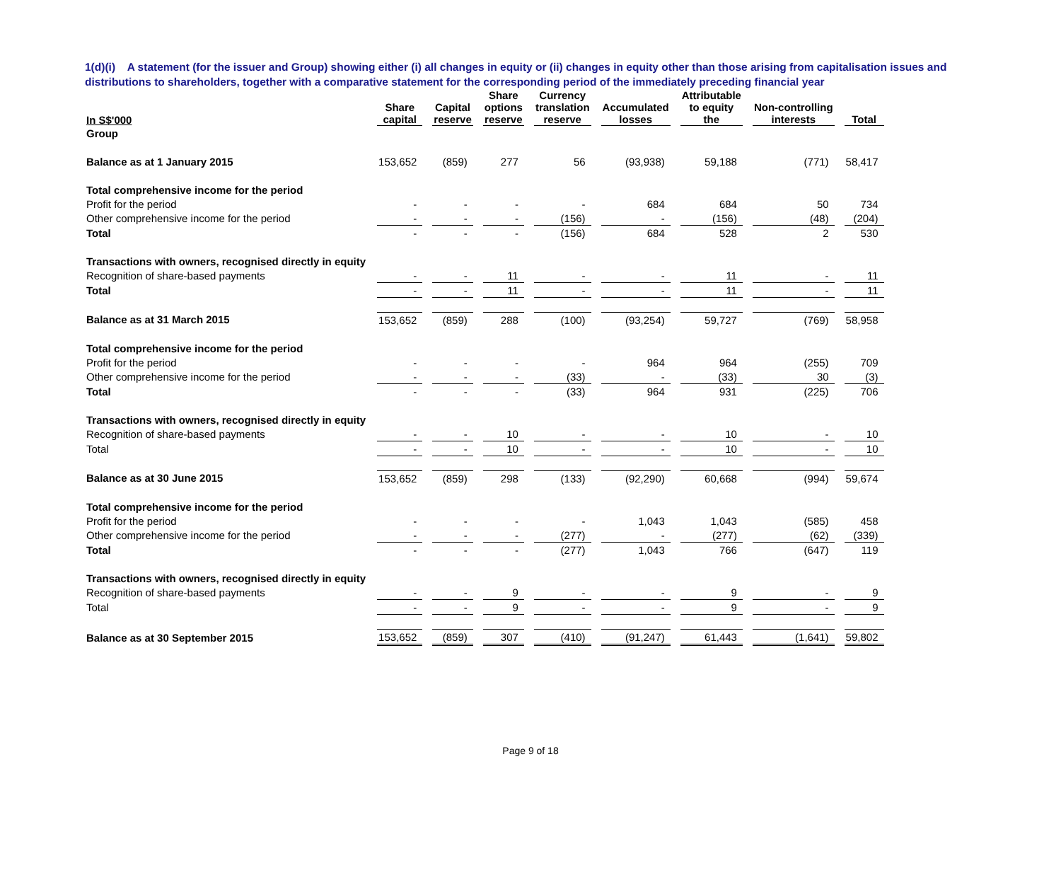1(d)(i) A statement (for the issuer and Group) showing either (i) all changes in equity or (ii) changes in equity other than those arising from capitalisation issues and distributions to shareholders, together with a comparative statement for the corresponding period of the immediately preceding financial year
| In S$'000 | Share capital | Capital reserve | Share options reserve | Currency translation reserve | Accumulated losses | Attributable to equity the | Non-controlling interests | Total |
| --- | --- | --- | --- | --- | --- | --- | --- | --- |
| Group | | | | | | | | |
| Balance as at 1 January 2015 | 153,652 | (859) | 277 | 56 | (93,938) | 59,188 | (771) | 58,417 |
| Total comprehensive income for the period | | | | | | | | |
| Profit for the period | - | - | - | - | 684 | 684 | 50 | 734 |
| Other comprehensive income for the period | - | - | - | (156) | - | (156) | (48) | (204) |
| Total | - | - | - | (156) | 684 | 528 | 2 | 530 |
| Transactions with owners, recognised directly in equity | | | | | | | | |
| Recognition of share-based payments | - | - | 11 | - | - | 11 | - | 11 |
| Total | - | - | 11 | - | - | 11 | - | 11 |
| Balance as at 31 March 2015 | 153,652 | (859) | 288 | (100) | (93,254) | 59,727 | (769) | 58,958 |
| Total comprehensive income for the period | | | | | | | | |
| Profit for the period | - | - | - | - | 964 | 964 | (255) | 709 |
| Other comprehensive income for the period | - | - | - | (33) | - | (33) | 30 | (3) |
| Total | - | - | - | (33) | 964 | 931 | (225) | 706 |
| Transactions with owners, recognised directly in equity | | | | | | | | |
| Recognition of share-based payments | - | - | 10 | - | - | 10 | - | 10 |
| Total | - | - | 10 | - | - | 10 | - | 10 |
| Balance as at 30 June 2015 | 153,652 | (859) | 298 | (133) | (92,290) | 60,668 | (994) | 59,674 |
| Total comprehensive income for the period | | | | | | | | |
| Profit for the period | - | - | - | - | 1,043 | 1,043 | (585) | 458 |
| Other comprehensive income for the period | - | - | - | (277) | - | (277) | (62) | (339) |
| Total | - | - | - | (277) | 1,043 | 766 | (647) | 119 |
| Transactions with owners, recognised directly in equity | | | | | | | | |
| Recognition of share-based payments | - | - | 9 | - | - | 9 | - | 9 |
| Total | - | - | 9 | - | - | 9 | - | 9 |
| Balance as at 30 September 2015 | 153,652 | (859) | 307 | (410) | (91,247) | 61,443 | (1,641) | 59,802 |
Page 9 of 18